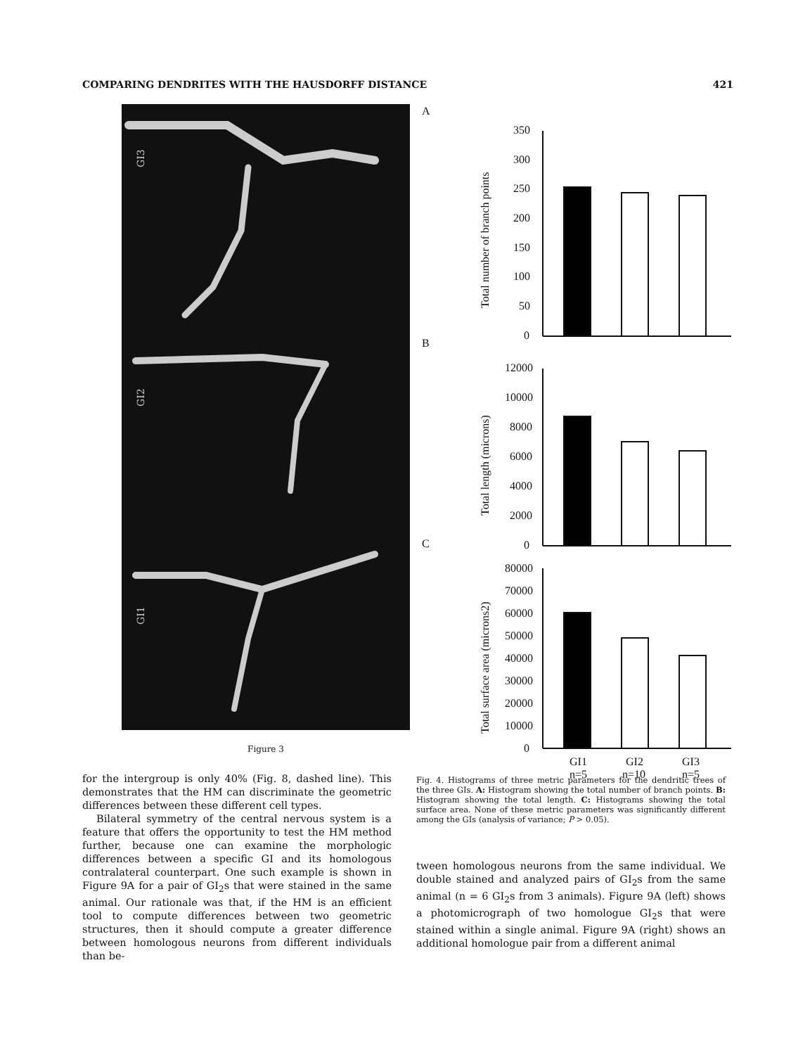COMPARING DENDRITES WITH THE HAUSDORFF DISTANCE 421
GI3
GI2
GI1
Figure 3
A
B
C
Total number of branch points
Total length (microns)
Total surface area (microns2)
350
300
250
200
150
100
50
0
12000
10000
8000
6000
4000
2000
0
80000
70000
60000
50000
40000
30000
20000
10000
0
GI1
GI2
GI3
n=5
n=10
n=5
for the intergroup is only 40% (Fig. 8, dashed line). This demonstrates that the HM can discriminate the geometric differences between these different cell types.
Bilateral symmetry of the central nervous system is a feature that offers the opportunity to test the HM method further, because one can examine the morphologic differences between a specific GI and its homologous contralateral counterpart. One such example is shown in Figure 9A for a pair of GI<sub>2</sub>s that were stained in the same animal. Our rationale was that, if the HM is an efficient tool to compute differences between two geometric structures, then it should compute a greater difference between homologous neurons from different individuals than be-
Fig. 4. Histograms of three metric parameters for the dendritic trees of the three GIs. A: Histogram showing the total number of branch points. B: Histogram showing the total length. C: Histograms showing the total surface area. None of these metric parameters was significantly different among the GIs (analysis of variance; P > 0.05).
tween homologous neurons from the same individual. We double stained and analyzed pairs of GI<sub>2</sub>s from the same animal (n = 6 GI<sub>2</sub>s from 3 animals). Figure 9A (left) shows a photomicrograph of two homologue GI<sub>2</sub>s that were stained within a single animal. Figure 9A (right) shows an additional homologue pair from a different animal